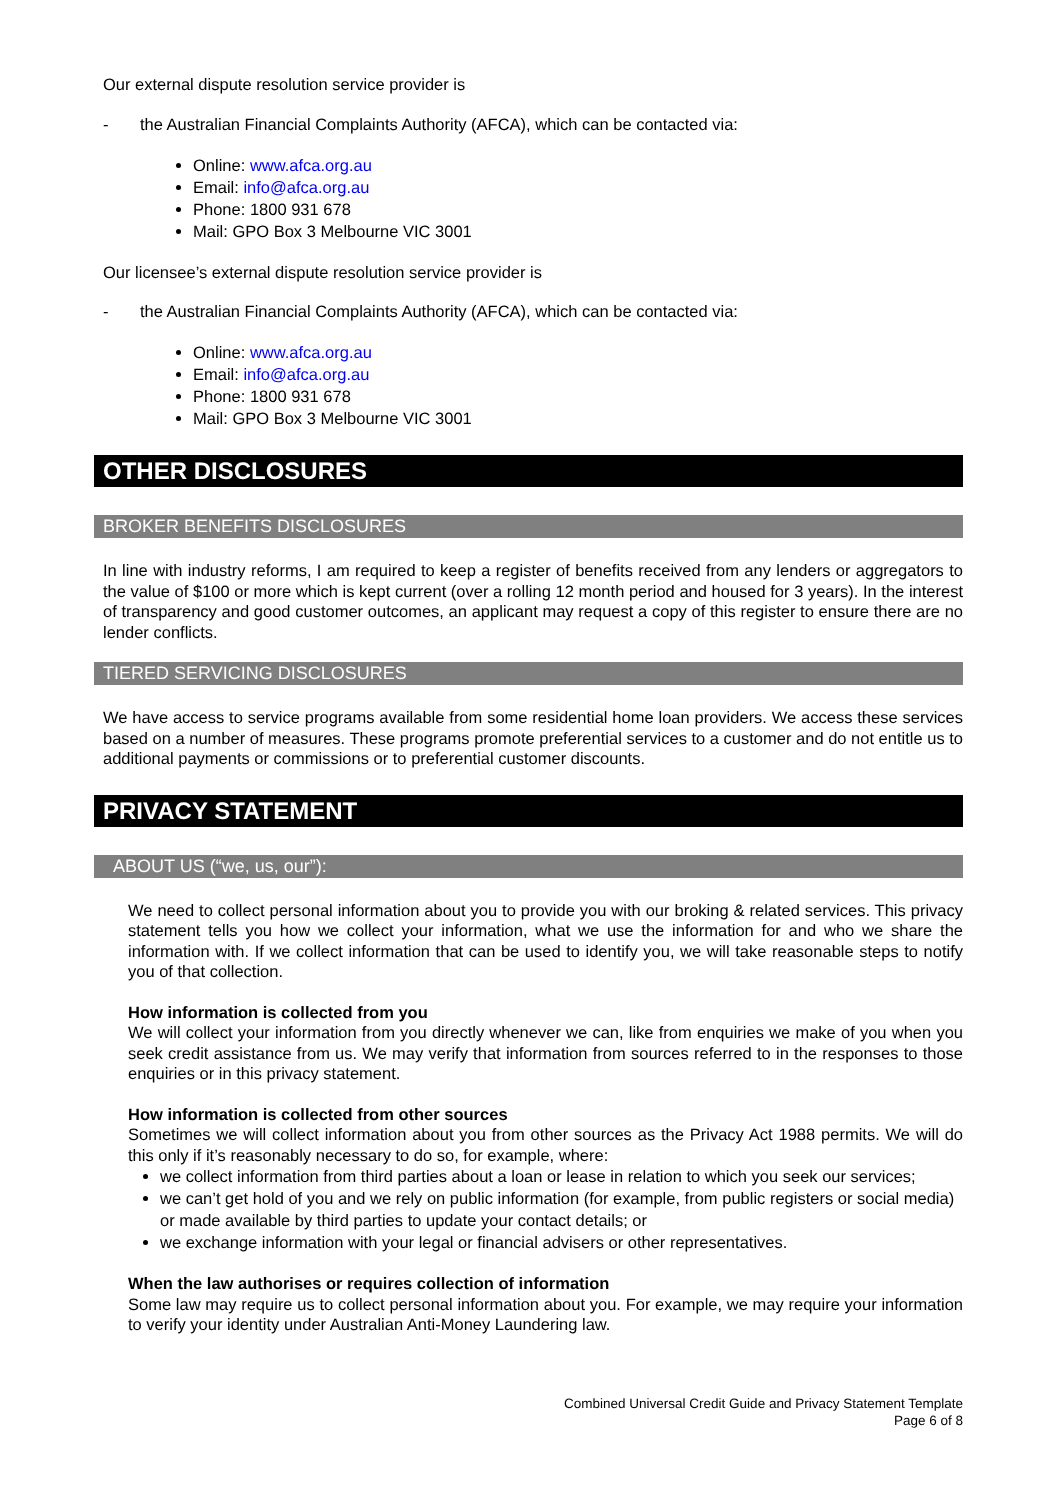Our external dispute resolution service provider is
- the Australian Financial Complaints Authority (AFCA), which can be contacted via:
Online: www.afca.org.au
Email: info@afca.org.au
Phone: 1800 931 678
Mail: GPO Box 3 Melbourne VIC 3001
Our licensee’s external dispute resolution service provider is
- the Australian Financial Complaints Authority (AFCA), which can be contacted via:
Online: www.afca.org.au
Email: info@afca.org.au
Phone: 1800 931 678
Mail: GPO Box 3 Melbourne VIC 3001
OTHER DISCLOSURES
BROKER BENEFITS DISCLOSURES
In line with industry reforms, I am required to keep a register of benefits received from any lenders or aggregators to the value of $100 or more which is kept current (over a rolling 12 month period and housed for 3 years). In the interest of transparency and good customer outcomes, an applicant may request a copy of this register to ensure there are no lender conflicts.
TIERED SERVICING DISCLOSURES
We have access to service programs available from some residential home loan providers. We access these services based on a number of measures. These programs promote preferential services to a customer and do not entitle us to additional payments or commissions or to preferential customer discounts.
PRIVACY STATEMENT
ABOUT US (“we, us, our”):
We need to collect personal information about you to provide you with our broking & related services. This privacy statement tells you how we collect your information, what we use the information for and who we share the information with. If we collect information that can be used to identify you, we will take reasonable steps to notify you of that collection.
How information is collected from you
We will collect your information from you directly whenever we can, like from enquiries we make of you when you seek credit assistance from us. We may verify that information from sources referred to in the responses to those enquiries or in this privacy statement.
How information is collected from other sources
Sometimes we will collect information about you from other sources as the Privacy Act 1988 permits. We will do this only if it’s reasonably necessary to do so, for example, where:
we collect information from third parties about a loan or lease in relation to which you seek our services;
we can’t get hold of you and we rely on public information (for example, from public registers or social media) or made available by third parties to update your contact details; or
we exchange information with your legal or financial advisers or other representatives.
When the law authorises or requires collection of information
Some law may require us to collect personal information about you. For example, we may require your information to verify your identity under Australian Anti-Money Laundering law.
Combined Universal Credit Guide and Privacy Statement Template
Page 6 of 8